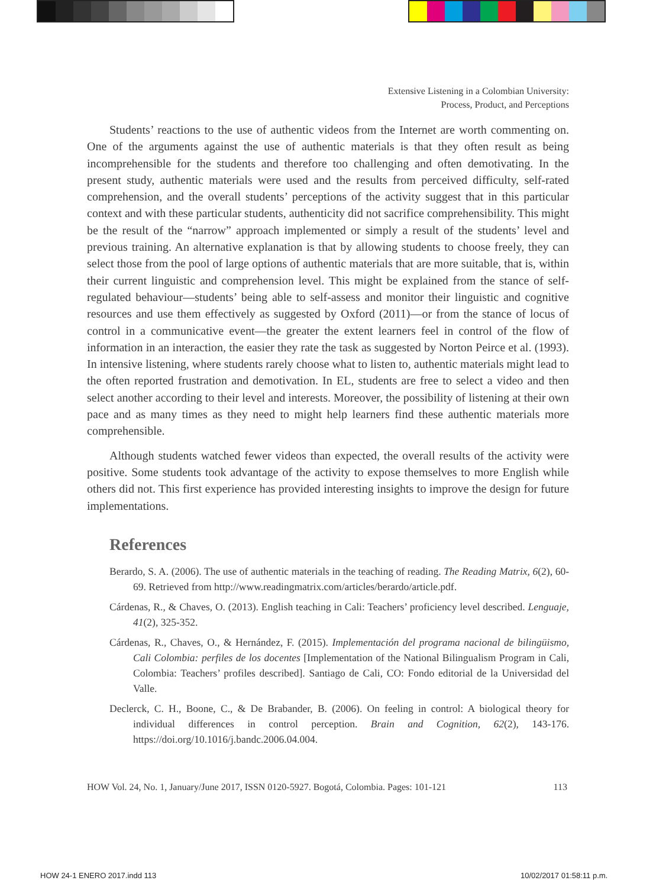Extensive Listening in a Colombian University:
Process, Product, and Perceptions
Students’ reactions to the use of authentic videos from the Internet are worth commenting on. One of the arguments against the use of authentic materials is that they often result as being incomprehensible for the students and therefore too challenging and often demotivating. In the present study, authentic materials were used and the results from perceived difficulty, self-rated comprehension, and the overall students’ perceptions of the activity suggest that in this particular context and with these particular students, authenticity did not sacrifice comprehensibility. This might be the result of the “narrow” approach implemented or simply a result of the students’ level and previous training. An alternative explanation is that by allowing students to choose freely, they can select those from the pool of large options of authentic materials that are more suitable, that is, within their current linguistic and comprehension level. This might be explained from the stance of self-regulated behaviour—students’ being able to self-assess and monitor their linguistic and cognitive resources and use them effectively as suggested by Oxford (2011)—or from the stance of locus of control in a communicative event—the greater the extent learners feel in control of the flow of information in an interaction, the easier they rate the task as suggested by Norton Peirce et al. (1993). In intensive listening, where students rarely choose what to listen to, authentic materials might lead to the often reported frustration and demotivation. In EL, students are free to select a video and then select another according to their level and interests. Moreover, the possibility of listening at their own pace and as many times as they need to might help learners find these authentic materials more comprehensible.
Although students watched fewer videos than expected, the overall results of the activity were positive. Some students took advantage of the activity to expose themselves to more English while others did not. This first experience has provided interesting insights to improve the design for future implementations.
References
Berardo, S. A. (2006). The use of authentic materials in the teaching of reading. The Reading Matrix, 6(2), 60-69. Retrieved from http://www.readingmatrix.com/articles/berardo/article.pdf.
Cárdenas, R., & Chaves, O. (2013). English teaching in Cali: Teachers’ proficiency level described. Lenguaje, 41(2), 325-352.
Cárdenas, R., Chaves, O., & Hernández, F. (2015). Implementación del programa nacional de bilingüismo, Cali Colombia: perfiles de los docentes [Implementation of the National Bilingualism Program in Cali, Colombia: Teachers’ profiles described]. Santiago de Cali, CO: Fondo editorial de la Universidad del Valle.
Declerck, C. H., Boone, C., & De Brabander, B. (2006). On feeling in control: A biological theory for individual differences in control perception. Brain and Cognition, 62(2), 143-176. https://doi.org/10.1016/j.bandc.2006.04.004.
HOW Vol. 24, No. 1, January/June 2017, ISSN 0120-5927. Bogotá, Colombia. Pages: 101-121 113
HOW 24-1 ENERO 2017.indd 113 10/02/2017 01:58:11 p.m.